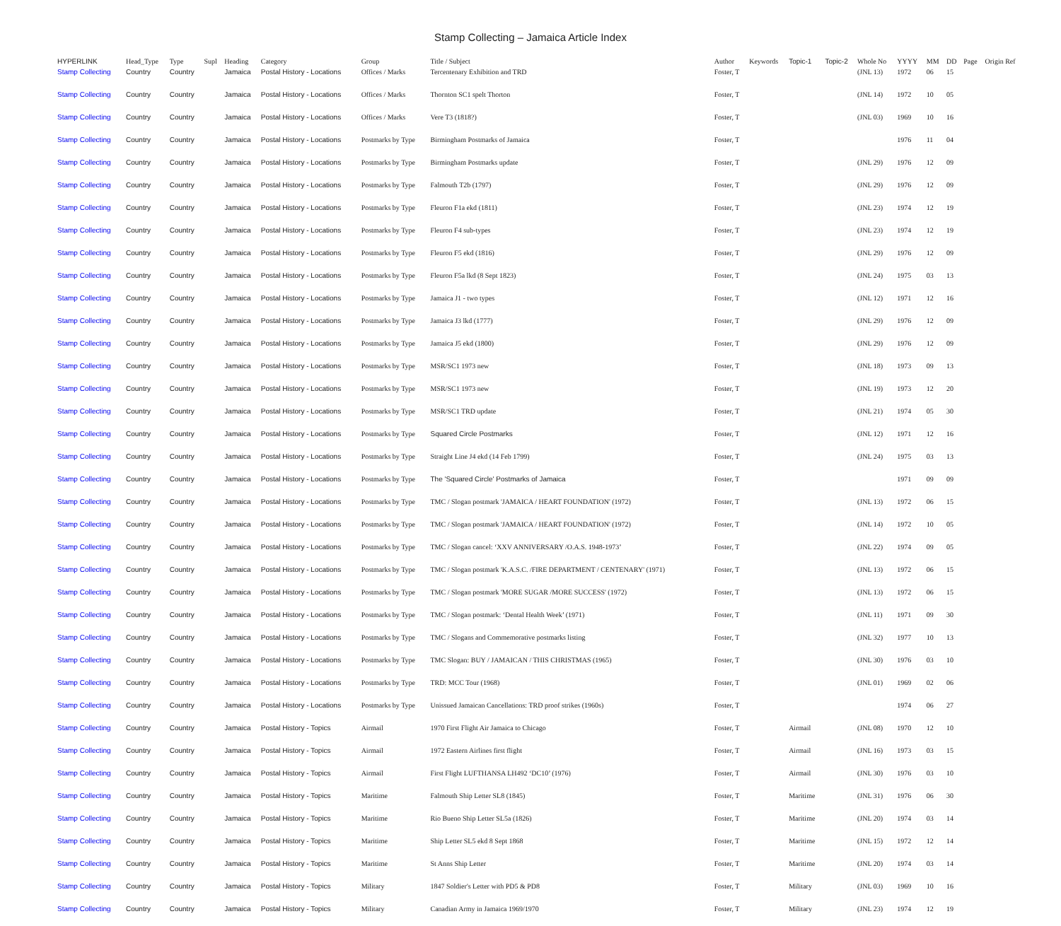Stamp Collecting – Jamaica Article Index
| HYPERLINK | Head_Type | Type | Supl | Heading | Category | Group | Title / Subject | Author | Keywords | Topic-1 | Topic-2 | Whole No | YYYY | MM | DD | Page | Origin Ref |
| --- | --- | --- | --- | --- | --- | --- | --- | --- | --- | --- | --- | --- | --- | --- | --- | --- | --- |
| Stamp Collecting | Country | Country | | Jamaica | Postal History - Locations | Offices / Marks | Tercentenary Exhibition and TRD | Foster, T | | | | (JNL 13) | 1972 | 06 | 15 | | |
| Stamp Collecting | Country | Country | | Jamaica | Postal History - Locations | Offices / Marks | Thornton SC1 spelt Thorton | Foster, T | | | | (JNL 14) | 1972 | 10 | 05 | | |
| Stamp Collecting | Country | Country | | Jamaica | Postal History - Locations | Offices / Marks | Vere T3 (1818?) | Foster, T | | | | (JNL 03) | 1969 | 10 | 16 | | |
| Stamp Collecting | Country | Country | | Jamaica | Postal History - Locations | Postmarks by Type | Birmingham Postmarks of Jamaica | Foster, T | | | | | 1976 | 11 | 04 | | |
| Stamp Collecting | Country | Country | | Jamaica | Postal History - Locations | Postmarks by Type | Birmingham Postmarks update | Foster, T | | | | (JNL 29) | 1976 | 12 | 09 | | |
| Stamp Collecting | Country | Country | | Jamaica | Postal History - Locations | Postmarks by Type | Falmouth T2b (1797) | Foster, T | | | | (JNL 29) | 1976 | 12 | 09 | | |
| Stamp Collecting | Country | Country | | Jamaica | Postal History - Locations | Postmarks by Type | Fleuron F1a ekd (1811) | Foster, T | | | | (JNL 23) | 1974 | 12 | 19 | | |
| Stamp Collecting | Country | Country | | Jamaica | Postal History - Locations | Postmarks by Type | Fleuron F4 sub-types | Foster, T | | | | (JNL 23) | 1974 | 12 | 19 | | |
| Stamp Collecting | Country | Country | | Jamaica | Postal History - Locations | Postmarks by Type | Fleuron F5 ekd (1816) | Foster, T | | | | (JNL 29) | 1976 | 12 | 09 | | |
| Stamp Collecting | Country | Country | | Jamaica | Postal History - Locations | Postmarks by Type | Fleuron F5a lkd (8 Sept 1823) | Foster, T | | | | (JNL 24) | 1975 | 03 | 13 | | |
| Stamp Collecting | Country | Country | | Jamaica | Postal History - Locations | Postmarks by Type | Jamaica J1 - two types | Foster, T | | | | (JNL 12) | 1971 | 12 | 16 | | |
| Stamp Collecting | Country | Country | | Jamaica | Postal History - Locations | Postmarks by Type | Jamaica J3 lkd (1777) | Foster, T | | | | (JNL 29) | 1976 | 12 | 09 | | |
| Stamp Collecting | Country | Country | | Jamaica | Postal History - Locations | Postmarks by Type | Jamaica J5 ekd (1800) | Foster, T | | | | (JNL 29) | 1976 | 12 | 09 | | |
| Stamp Collecting | Country | Country | | Jamaica | Postal History - Locations | Postmarks by Type | MSR/SC1 1973 new | Foster, T | | | | (JNL 18) | 1973 | 09 | 13 | | |
| Stamp Collecting | Country | Country | | Jamaica | Postal History - Locations | Postmarks by Type | MSR/SC1 1973 new | Foster, T | | | | (JNL 19) | 1973 | 12 | 20 | | |
| Stamp Collecting | Country | Country | | Jamaica | Postal History - Locations | Postmarks by Type | MSR/SC1 TRD update | Foster, T | | | | (JNL 21) | 1974 | 05 | 30 | | |
| Stamp Collecting | Country | Country | | Jamaica | Postal History - Locations | Postmarks by Type | Squared Circle Postmarks | Foster, T | | | | (JNL 12) | 1971 | 12 | 16 | | |
| Stamp Collecting | Country | Country | | Jamaica | Postal History - Locations | Postmarks by Type | Straight Line J4 ekd (14 Feb 1799) | Foster, T | | | | (JNL 24) | 1975 | 03 | 13 | | |
| Stamp Collecting | Country | Country | | Jamaica | Postal History - Locations | Postmarks by Type | The 'Squared Circle' Postmarks of Jamaica | Foster, T | | | | | 1971 | 09 | 09 | | |
| Stamp Collecting | Country | Country | | Jamaica | Postal History - Locations | Postmarks by Type | TMC / Slogan postmark 'JAMAICA / HEART FOUNDATION' (1972) | Foster, T | | | | (JNL 13) | 1972 | 06 | 15 | | |
| Stamp Collecting | Country | Country | | Jamaica | Postal History - Locations | Postmarks by Type | TMC / Slogan postmark 'JAMAICA / HEART FOUNDATION' (1972) | Foster, T | | | | (JNL 14) | 1972 | 10 | 05 | | |
| Stamp Collecting | Country | Country | | Jamaica | Postal History - Locations | Postmarks by Type | TMC / Slogan cancel: ‘XXV ANNIVERSARY /O.A.S. 1948-1973’ | Foster, T | | | | (JNL 22) | 1974 | 09 | 05 | | |
| Stamp Collecting | Country | Country | | Jamaica | Postal History - Locations | Postmarks by Type | TMC / Slogan postmark 'K.A.S.C. /FIRE DEPARTMENT / CENTENARY' (1971) | Foster, T | | | | (JNL 13) | 1972 | 06 | 15 | | |
| Stamp Collecting | Country | Country | | Jamaica | Postal History - Locations | Postmarks by Type | TMC / Slogan postmark 'MORE SUGAR /MORE SUCCESS' (1972) | Foster, T | | | | (JNL 13) | 1972 | 06 | 15 | | |
| Stamp Collecting | Country | Country | | Jamaica | Postal History - Locations | Postmarks by Type | TMC / Slogan postmark: ‘Dental Health Week’ (1971) | Foster, T | | | | (JNL 11) | 1971 | 09 | 30 | | |
| Stamp Collecting | Country | Country | | Jamaica | Postal History - Locations | Postmarks by Type | TMC / Slogans and Commemorative postmarks listing | Foster, T | | | | (JNL 32) | 1977 | 10 | 13 | | |
| Stamp Collecting | Country | Country | | Jamaica | Postal History - Locations | Postmarks by Type | TMC Slogan: BUY / JAMAICAN / THIS CHRISTMAS (1965) | Foster, T | | | | (JNL 30) | 1976 | 03 | 10 | | |
| Stamp Collecting | Country | Country | | Jamaica | Postal History - Locations | Postmarks by Type | TRD: MCC Tour (1968) | Foster, T | | | | (JNL 01) | 1969 | 02 | 06 | | |
| Stamp Collecting | Country | Country | | Jamaica | Postal History - Locations | Postmarks by Type | Unissued Jamaican Cancellations: TRD proof strikes (1960s) | Foster, T | | | | | 1974 | 06 | 27 | | |
| Stamp Collecting | Country | Country | | Jamaica | Postal History - Topics | Airmail | 1970 First Flight Air Jamaica to Chicago | Foster, T | | Airmail | | (JNL 08) | 1970 | 12 | 10 | | |
| Stamp Collecting | Country | Country | | Jamaica | Postal History - Topics | Airmail | 1972 Eastern Airlines first flight | Foster, T | | Airmail | | (JNL 16) | 1973 | 03 | 15 | | |
| Stamp Collecting | Country | Country | | Jamaica | Postal History - Topics | Airmail | First Flight LUFTHANSA LH492 ‘DC10’ (1976) | Foster, T | | Airmail | | (JNL 30) | 1976 | 03 | 10 | | |
| Stamp Collecting | Country | Country | | Jamaica | Postal History - Topics | Maritime | Falmouth Ship Letter SL8 (1845) | Foster, T | | Maritime | | (JNL 31) | 1976 | 06 | 30 | | |
| Stamp Collecting | Country | Country | | Jamaica | Postal History - Topics | Maritime | Rio Bueno Ship Letter SL5a (1826) | Foster, T | | Maritime | | (JNL 20) | 1974 | 03 | 14 | | |
| Stamp Collecting | Country | Country | | Jamaica | Postal History - Topics | Maritime | Ship Letter SL5 ekd 8 Sept 1868 | Foster, T | | Maritime | | (JNL 15) | 1972 | 12 | 14 | | |
| Stamp Collecting | Country | Country | | Jamaica | Postal History - Topics | Maritime | St Anns Ship Letter | Foster, T | | Maritime | | (JNL 20) | 1974 | 03 | 14 | | |
| Stamp Collecting | Country | Country | | Jamaica | Postal History - Topics | Military | 1847 Soldier's Letter with PD5 & PD8 | Foster, T | | Military | | (JNL 03) | 1969 | 10 | 16 | | |
| Stamp Collecting | Country | Country | | Jamaica | Postal History - Topics | Military | Canadian Army in Jamaica 1969/1970 | Foster, T | | Military | | (JNL 23) | 1974 | 12 | 19 | | |